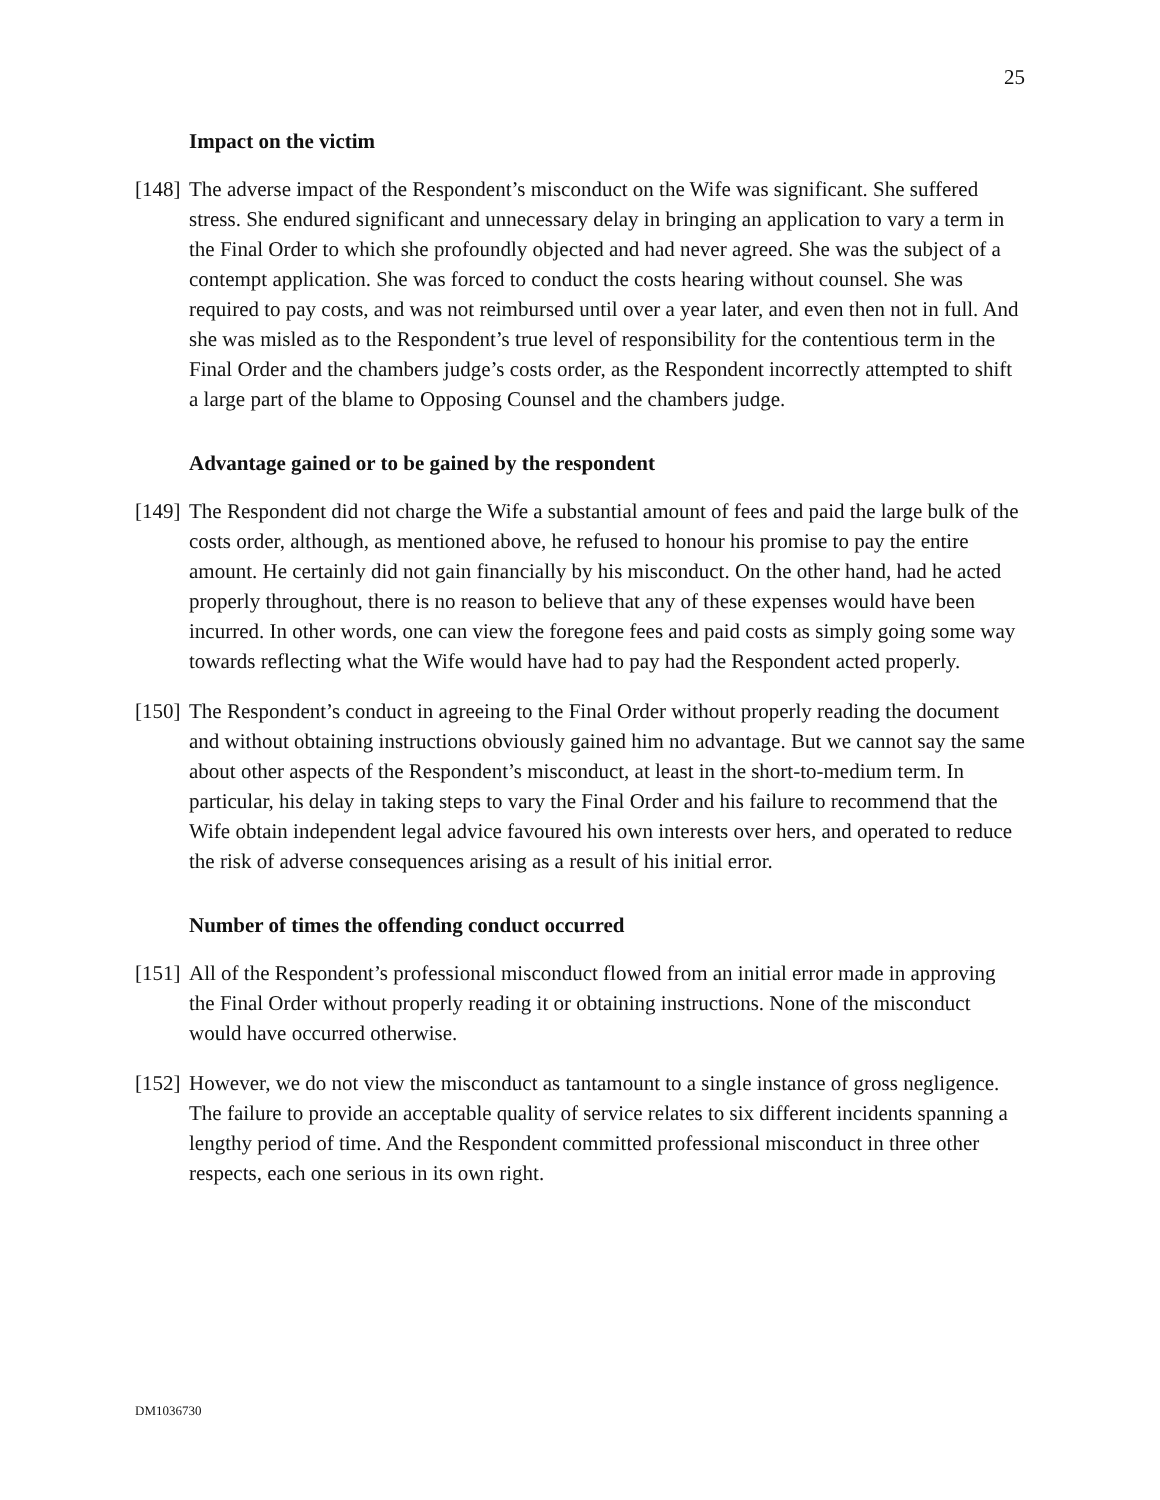25
Impact on the victim
[148]
The adverse impact of the Respondent’s misconduct on the Wife was significant. She suffered stress. She endured significant and unnecessary delay in bringing an application to vary a term in the Final Order to which she profoundly objected and had never agreed. She was the subject of a contempt application. She was forced to conduct the costs hearing without counsel. She was required to pay costs, and was not reimbursed until over a year later, and even then not in full. And she was misled as to the Respondent’s true level of responsibility for the contentious term in the Final Order and the chambers judge’s costs order, as the Respondent incorrectly attempted to shift a large part of the blame to Opposing Counsel and the chambers judge.
Advantage gained or to be gained by the respondent
[149]
The Respondent did not charge the Wife a substantial amount of fees and paid the large bulk of the costs order, although, as mentioned above, he refused to honour his promise to pay the entire amount. He certainly did not gain financially by his misconduct. On the other hand, had he acted properly throughout, there is no reason to believe that any of these expenses would have been incurred. In other words, one can view the foregone fees and paid costs as simply going some way towards reflecting what the Wife would have had to pay had the Respondent acted properly.
[150]
The Respondent’s conduct in agreeing to the Final Order without properly reading the document and without obtaining instructions obviously gained him no advantage. But we cannot say the same about other aspects of the Respondent’s misconduct, at least in the short-to-medium term. In particular, his delay in taking steps to vary the Final Order and his failure to recommend that the Wife obtain independent legal advice favoured his own interests over hers, and operated to reduce the risk of adverse consequences arising as a result of his initial error.
Number of times the offending conduct occurred
[151]
All of the Respondent’s professional misconduct flowed from an initial error made in approving the Final Order without properly reading it or obtaining instructions. None of the misconduct would have occurred otherwise.
[152]
However, we do not view the misconduct as tantamount to a single instance of gross negligence. The failure to provide an acceptable quality of service relates to six different incidents spanning a lengthy period of time. And the Respondent committed professional misconduct in three other respects, each one serious in its own right.
DM1036730